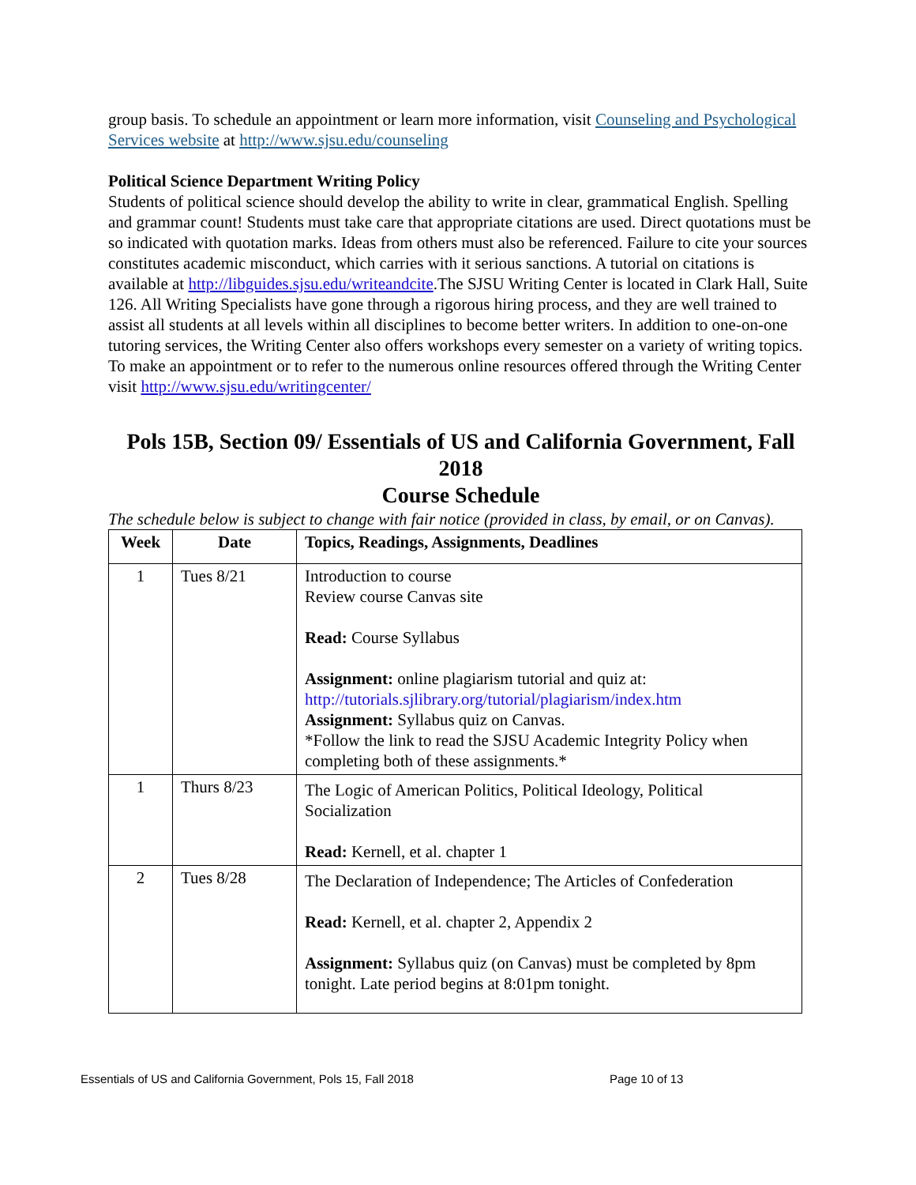group basis. To schedule an appointment or learn more information, visit Counseling and Psychological Services website at http://www.sjsu.edu/counseling
Political Science Department Writing Policy
Students of political science should develop the ability to write in clear, grammatical English. Spelling and grammar count! Students must take care that appropriate citations are used. Direct quotations must be so indicated with quotation marks. Ideas from others must also be referenced. Failure to cite your sources constitutes academic misconduct, which carries with it serious sanctions. A tutorial on citations is available at http://libguides.sjsu.edu/writeandcite.The SJSU Writing Center is located in Clark Hall, Suite 126. All Writing Specialists have gone through a rigorous hiring process, and they are well trained to assist all students at all levels within all disciplines to become better writers. In addition to one-on-one tutoring services, the Writing Center also offers workshops every semester on a variety of writing topics. To make an appointment or to refer to the numerous online resources offered through the Writing Center visit http://www.sjsu.edu/writingcenter/
Pols 15B, Section 09/ Essentials of US and California Government, Fall 2018
Course Schedule
The schedule below is subject to change with fair notice (provided in class, by email, or on Canvas).
| Week | Date | Topics, Readings, Assignments, Deadlines |
| --- | --- | --- |
| 1 | Tues 8/21 | Introduction to course Review course Canvas site Read: Course Syllabus Assignment: online plagiarism tutorial and quiz at: http://tutorials.sjlibrary.org/tutorial/plagiarism/index.htm Assignment: Syllabus quiz on Canvas. *Follow the link to read the SJSU Academic Integrity Policy when completing both of these assignments.* |
| 1 | Thurs 8/23 | The Logic of American Politics, Political Ideology, Political Socialization Read: Kernell, et al. chapter 1 |
| 2 | Tues 8/28 | The Declaration of Independence; The Articles of Confederation Read: Kernell, et al. chapter 2, Appendix 2 Assignment: Syllabus quiz (on Canvas) must be completed by 8pm tonight. Late period begins at 8:01pm tonight. |
Essentials of US and California Government, Pols 15, Fall 2018 Page 10 of 13